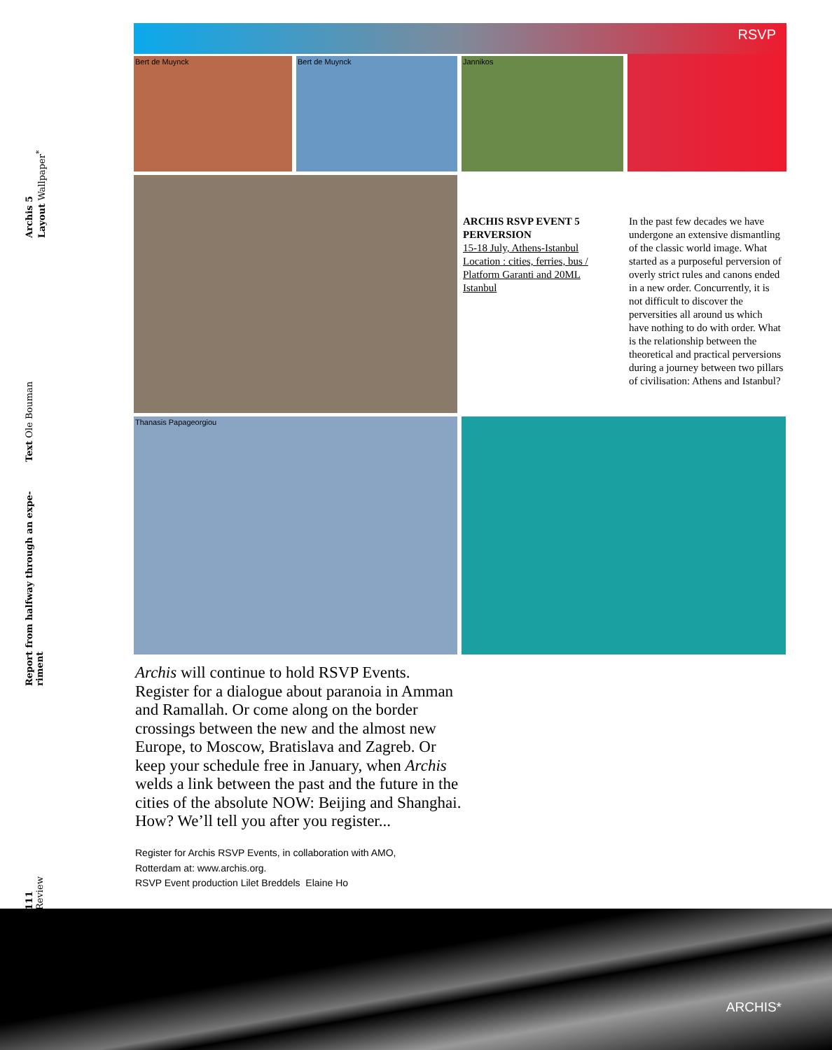Archis 5
Layout Wallpaper<sup>*</sup>
Text Ole Bouman
Report from halfway through an expe-
riment
111
Review
RSVP
Bert de Muynck Bert de Muynck Jannikos
Thanasis Papageorgiou
ARCHIS RSVP EVENT 5
PERVERSION
15-18 July, Athens-Istanbul
Location : cities, ferries, bus /
Platform Garanti and 20ML
Istanbul
In the past few decades we have undergone an extensive dismantling of the classic world image. What started as a purposeful perversion of overly strict rules and canons ended in a new order. Concurrently, it is not difficult to discover the perversities all around us which have nothing to do with order. What is the relationship between the theoretical and practical perversions during a journey between two pillars of civilisation: Athens and Istanbul?
Archis will continue to hold RSVP Events. Register for a dialogue about paranoia in Amman and Ramallah. Or come along on the border crossings between the new and the almost new Europe, to Moscow, Bratislava and Zagreb. Or keep your schedule free in January, when Archis welds a link between the past and the future in the cities of the absolute NOW: Beijing and Shanghai. How? We’ll tell you after you register...
Register for Archis RSVP Events, in collaboration with AMO,
Rotterdam at: www.archis.org.
RSVP Event production Lilet Breddels Elaine Ho
ARCHIS*